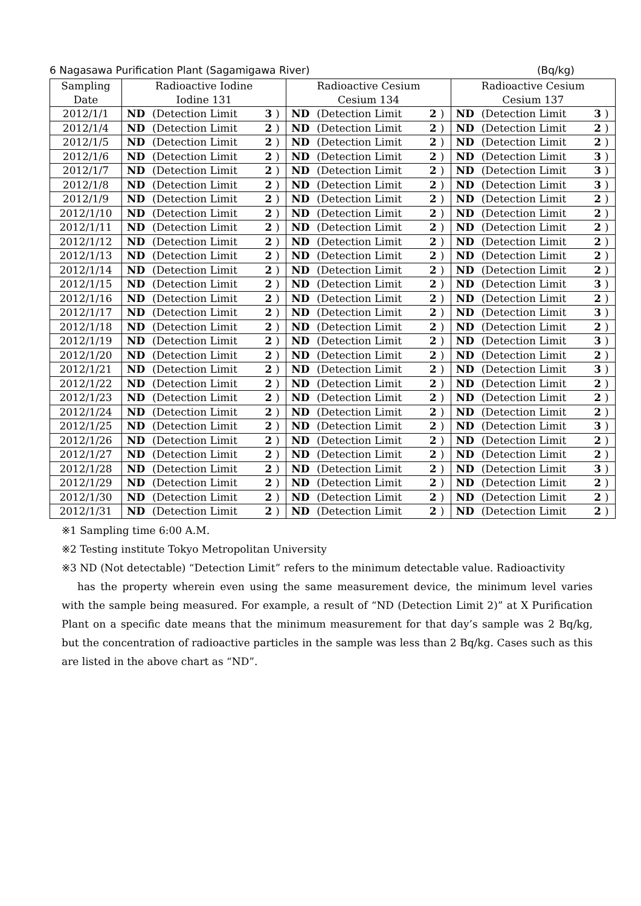6 Nagasawa Purification Plant (Sagamigawa River) (Bq/kg)
| Sampling | Radioactive Iodine | | | | Radioactive Cesium | | | | Radioactive Cesium | | | |
| --- | --- | --- | --- | --- | --- | --- | --- | --- | --- | --- | --- | --- |
| Date | Iodine 131 | | | | Cesium 134 | | | | Cesium 137 | | | |
| 2012/1/1 | ND | (Detection Limit | 3 | ) | ND | (Detection Limit | 2 | ) | ND | (Detection Limit | 3 | ) |
| 2012/1/4 | ND | (Detection Limit | 2 | ) | ND | (Detection Limit | 2 | ) | ND | (Detection Limit | 2 | ) |
| 2012/1/5 | ND | (Detection Limit | 2 | ) | ND | (Detection Limit | 2 | ) | ND | (Detection Limit | 2 | ) |
| 2012/1/6 | ND | (Detection Limit | 2 | ) | ND | (Detection Limit | 2 | ) | ND | (Detection Limit | 3 | ) |
| 2012/1/7 | ND | (Detection Limit | 2 | ) | ND | (Detection Limit | 2 | ) | ND | (Detection Limit | 3 | ) |
| 2012/1/8 | ND | (Detection Limit | 2 | ) | ND | (Detection Limit | 2 | ) | ND | (Detection Limit | 3 | ) |
| 2012/1/9 | ND | (Detection Limit | 2 | ) | ND | (Detection Limit | 2 | ) | ND | (Detection Limit | 2 | ) |
| 2012/1/10 | ND | (Detection Limit | 2 | ) | ND | (Detection Limit | 2 | ) | ND | (Detection Limit | 2 | ) |
| 2012/1/11 | ND | (Detection Limit | 2 | ) | ND | (Detection Limit | 2 | ) | ND | (Detection Limit | 2 | ) |
| 2012/1/12 | ND | (Detection Limit | 2 | ) | ND | (Detection Limit | 2 | ) | ND | (Detection Limit | 2 | ) |
| 2012/1/13 | ND | (Detection Limit | 2 | ) | ND | (Detection Limit | 2 | ) | ND | (Detection Limit | 2 | ) |
| 2012/1/14 | ND | (Detection Limit | 2 | ) | ND | (Detection Limit | 2 | ) | ND | (Detection Limit | 2 | ) |
| 2012/1/15 | ND | (Detection Limit | 2 | ) | ND | (Detection Limit | 2 | ) | ND | (Detection Limit | 3 | ) |
| 2012/1/16 | ND | (Detection Limit | 2 | ) | ND | (Detection Limit | 2 | ) | ND | (Detection Limit | 2 | ) |
| 2012/1/17 | ND | (Detection Limit | 2 | ) | ND | (Detection Limit | 2 | ) | ND | (Detection Limit | 3 | ) |
| 2012/1/18 | ND | (Detection Limit | 2 | ) | ND | (Detection Limit | 2 | ) | ND | (Detection Limit | 2 | ) |
| 2012/1/19 | ND | (Detection Limit | 2 | ) | ND | (Detection Limit | 2 | ) | ND | (Detection Limit | 3 | ) |
| 2012/1/20 | ND | (Detection Limit | 2 | ) | ND | (Detection Limit | 2 | ) | ND | (Detection Limit | 2 | ) |
| 2012/1/21 | ND | (Detection Limit | 2 | ) | ND | (Detection Limit | 2 | ) | ND | (Detection Limit | 3 | ) |
| 2012/1/22 | ND | (Detection Limit | 2 | ) | ND | (Detection Limit | 2 | ) | ND | (Detection Limit | 2 | ) |
| 2012/1/23 | ND | (Detection Limit | 2 | ) | ND | (Detection Limit | 2 | ) | ND | (Detection Limit | 2 | ) |
| 2012/1/24 | ND | (Detection Limit | 2 | ) | ND | (Detection Limit | 2 | ) | ND | (Detection Limit | 2 | ) |
| 2012/1/25 | ND | (Detection Limit | 2 | ) | ND | (Detection Limit | 2 | ) | ND | (Detection Limit | 3 | ) |
| 2012/1/26 | ND | (Detection Limit | 2 | ) | ND | (Detection Limit | 2 | ) | ND | (Detection Limit | 2 | ) |
| 2012/1/27 | ND | (Detection Limit | 2 | ) | ND | (Detection Limit | 2 | ) | ND | (Detection Limit | 2 | ) |
| 2012/1/28 | ND | (Detection Limit | 2 | ) | ND | (Detection Limit | 2 | ) | ND | (Detection Limit | 3 | ) |
| 2012/1/29 | ND | (Detection Limit | 2 | ) | ND | (Detection Limit | 2 | ) | ND | (Detection Limit | 2 | ) |
| 2012/1/30 | ND | (Detection Limit | 2 | ) | ND | (Detection Limit | 2 | ) | ND | (Detection Limit | 2 | ) |
| 2012/1/31 | ND | (Detection Limit | 2 | ) | ND | (Detection Limit | 2 | ) | ND | (Detection Limit | 2 | ) |
※1 Sampling time 6:00 A.M.
※2 Testing institute Tokyo Metropolitan University
※3 ND (Not detectable) “Detection Limit” refers to the minimum detectable value. Radioactivity
has the property wherein even using the same measurement device, the minimum level varies with the sample being measured. For example, a result of “ND (Detection Limit 2)” at X Purification Plant on a specific date means that the minimum measurement for that day’s sample was 2 Bq/kg, but the concentration of radioactive particles in the sample was less than 2 Bq/kg. Cases such as this are listed in the above chart as “ND”.